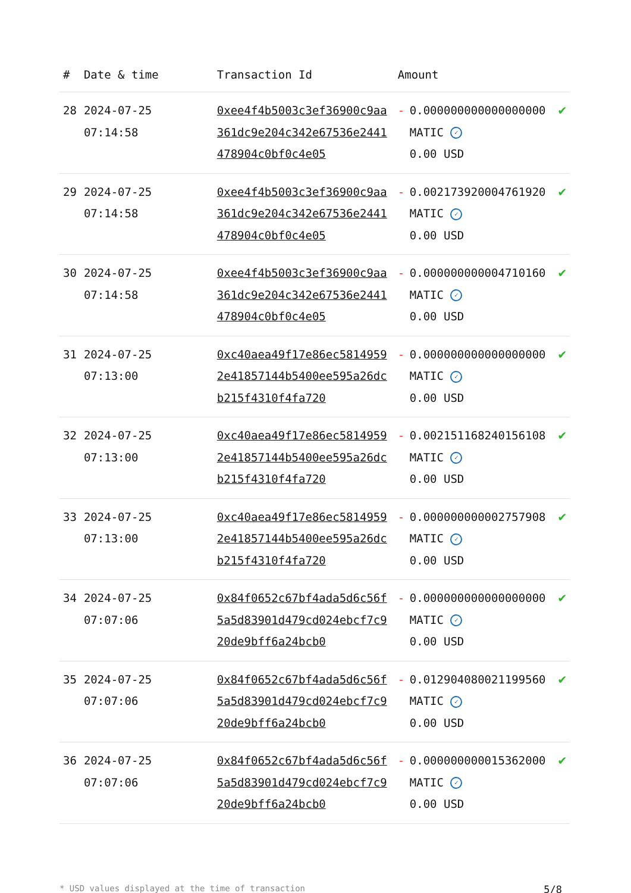| # | Date & time | Transaction Id | Amount | | |
| --- | --- | --- | --- | --- | --- |
| 28 | 2024-07-25 07:14:58 | 0xee4f4b5003c3ef36900c9aa361dc9e204c342e67536e2441478904c0bf0c4e05 | - | 0.000000000000000000 MATIC ✓ 0.00 USD | ✔ |
| 29 | 2024-07-25 07:14:58 | 0xee4f4b5003c3ef36900c9aa361dc9e204c342e67536e2441478904c0bf0c4e05 | - | 0.002173920004761920 MATIC ✓ 0.00 USD | ✔ |
| 30 | 2024-07-25 07:14:58 | 0xee4f4b5003c3ef36900c9aa361dc9e204c342e67536e2441478904c0bf0c4e05 | - | 0.000000000004710160 MATIC ✓ 0.00 USD | ✔ |
| 31 | 2024-07-25 07:13:00 | 0xc40aea49f17e86ec58149592e41857144b5400ee595a26dcb215f4310f4fa720 | - | 0.000000000000000000 MATIC ✓ 0.00 USD | ✔ |
| 32 | 2024-07-25 07:13:00 | 0xc40aea49f17e86ec58149592e41857144b5400ee595a26dcb215f4310f4fa720 | - | 0.002151168240156108 MATIC ✓ 0.00 USD | ✔ |
| 33 | 2024-07-25 07:13:00 | 0xc40aea49f17e86ec58149592e41857144b5400ee595a26dcb215f4310f4fa720 | - | 0.000000000002757908 MATIC ✓ 0.00 USD | ✔ |
| 34 | 2024-07-25 07:07:06 | 0x84f0652c67bf4ada5d6c56f5a5d83901d479cd024ebcf7c920de9bff6a24bcb0 | - | 0.000000000000000000 MATIC ✓ 0.00 USD | ✔ |
| 35 | 2024-07-25 07:07:06 | 0x84f0652c67bf4ada5d6c56f5a5d83901d479cd024ebcf7c920de9bff6a24bcb0 | - | 0.012904080021199560 MATIC ✓ 0.00 USD | ✔ |
| 36 | 2024-07-25 07:07:06 | 0x84f0652c67bf4ada5d6c56f5a5d83901d479cd024ebcf7c920de9bff6a24bcb0 | - | 0.000000000015362000 MATIC ✓ 0.00 USD | ✔ |
* USD values displayed at the time of transaction 5/8